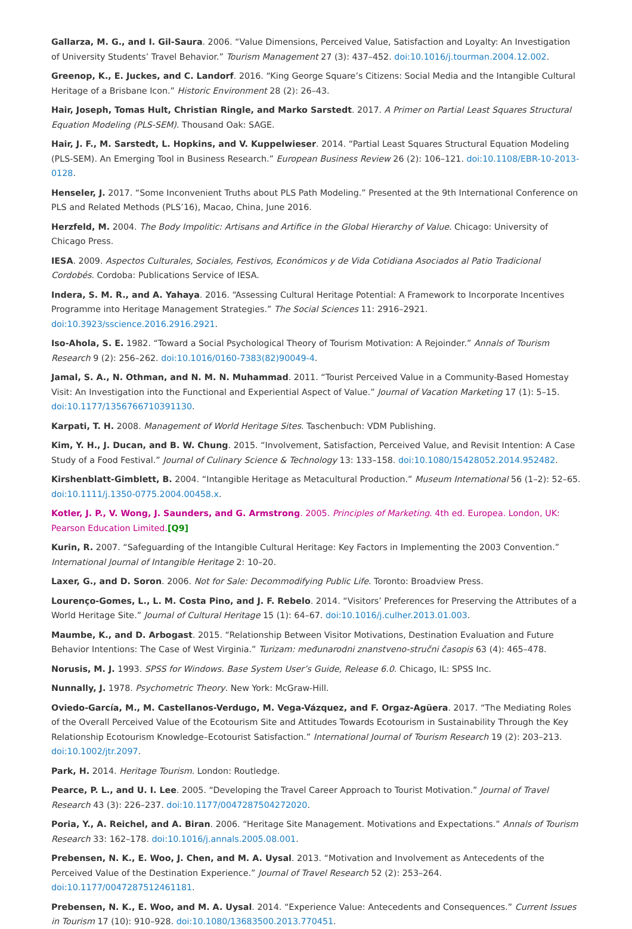Gallarza, M. G., and I. Gil-Saura. 2006. “Value Dimensions, Perceived Value, Satisfaction and Loyalty: An Investigation of University Students’ Travel Behavior.” Tourism Management 27 (3): 437–452. doi:10.1016/j.tourman.2004.12.002.
Greenop, K., E. Juckes, and C. Landorf. 2016. “King George Square’s Citizens: Social Media and the Intangible Cultural Heritage of a Brisbane Icon.” Historic Environment 28 (2): 26–43.
Hair, Joseph, Tomas Hult, Christian Ringle, and Marko Sarstedt. 2017. A Primer on Partial Least Squares Structural Equation Modeling (PLS-SEM). Thousand Oak: SAGE.
Hair, J. F., M. Sarstedt, L. Hopkins, and V. Kuppelwieser. 2014. “Partial Least Squares Structural Equation Modeling (PLS-SEM). An Emerging Tool in Business Research.” European Business Review 26 (2): 106–121. doi:10.1108/EBR-10-2013-0128.
Henseler, J. 2017. “Some Inconvenient Truths about PLS Path Modeling.” Presented at the 9th International Conference on PLS and Related Methods (PLS’16), Macao, China, June 2016.
Herzfeld, M. 2004. The Body Impolitic: Artisans and Artifice in the Global Hierarchy of Value. Chicago: University of Chicago Press.
IESA. 2009. Aspectos Culturales, Sociales, Festivos, Económicos y de Vida Cotidiana Asociados al Patio Tradicional Cordobés. Cordoba: Publications Service of IESA.
Indera, S. M. R., and A. Yahaya. 2016. “Assessing Cultural Heritage Potential: A Framework to Incorporate Incentives Programme into Heritage Management Strategies.” The Social Sciences 11: 2916–2921. doi:10.3923/sscience.2016.2916.2921.
Iso-Ahola, S. E. 1982. “Toward a Social Psychological Theory of Tourism Motivation: A Rejoinder.” Annals of Tourism Research 9 (2): 256–262. doi:10.1016/0160-7383(82)90049-4.
Jamal, S. A., N. Othman, and N. M. N. Muhammad. 2011. “Tourist Perceived Value in a Community-Based Homestay Visit: An Investigation into the Functional and Experiential Aspect of Value.” Journal of Vacation Marketing 17 (1): 5–15. doi:10.1177/1356766710391130.
Karpati, T. H. 2008. Management of World Heritage Sites. Taschenbuch: VDM Publishing.
Kim, Y. H., J. Ducan, and B. W. Chung. 2015. “Involvement, Satisfaction, Perceived Value, and Revisit Intention: A Case Study of a Food Festival.” Journal of Culinary Science & Technology 13: 133–158. doi:10.1080/15428052.2014.952482.
Kirshenblatt-Gimblett, B. 2004. “Intangible Heritage as Metacultural Production.” Museum International 56 (1–2): 52–65. doi:10.1111/j.1350-0775.2004.00458.x.
Kotler, J. P., V. Wong, J. Saunders, and G. Armstrong. 2005. Principles of Marketing. 4th ed. Europea. London, UK: Pearson Education Limited.[Q9]
Kurin, R. 2007. “Safeguarding of the Intangible Cultural Heritage: Key Factors in Implementing the 2003 Convention.” International Journal of Intangible Heritage 2: 10–20.
Laxer, G., and D. Soron. 2006. Not for Sale: Decommodifying Public Life. Toronto: Broadview Press.
Lourenço-Gomes, L., L. M. Costa Pino, and J. F. Rebelo. 2014. “Visitors’ Preferences for Preserving the Attributes of a World Heritage Site.” Journal of Cultural Heritage 15 (1): 64–67. doi:10.1016/j.culher.2013.01.003.
Maumbe, K., and D. Arbogast. 2015. “Relationship Between Visitor Motivations, Destination Evaluation and Future Behavior Intentions: The Case of West Virginia.” Turizam: međunarodni znanstveno-stručni časopis 63 (4): 465–478.
Norusis, M. J. 1993. SPSS for Windows. Base System User’s Guide, Release 6.0. Chicago, IL: SPSS Inc.
Nunnally, J. 1978. Psychometric Theory. New York: McGraw-Hill.
Oviedo-García, M., M. Castellanos-Verdugo, M. Vega-Vázquez, and F. Orgaz-Agüera. 2017. “The Mediating Roles of the Overall Perceived Value of the Ecotourism Site and Attitudes Towards Ecotourism in Sustainability Through the Key Relationship Ecotourism Knowledge–Ecotourist Satisfaction.” International Journal of Tourism Research 19 (2): 203–213. doi:10.1002/jtr.2097.
Park, H. 2014. Heritage Tourism. London: Routledge.
Pearce, P. L., and U. I. Lee. 2005. “Developing the Travel Career Approach to Tourist Motivation.” Journal of Travel Research 43 (3): 226–237. doi:10.1177/0047287504272020.
Poria, Y., A. Reichel, and A. Biran. 2006. “Heritage Site Management. Motivations and Expectations.” Annals of Tourism Research 33: 162–178. doi:10.1016/j.annals.2005.08.001.
Prebensen, N. K., E. Woo, J. Chen, and M. A. Uysal. 2013. “Motivation and Involvement as Antecedents of the Perceived Value of the Destination Experience.” Journal of Travel Research 52 (2): 253–264. doi:10.1177/0047287512461181.
Prebensen, N. K., E. Woo, and M. A. Uysal. 2014. “Experience Value: Antecedents and Consequences.” Current Issues in Tourism 17 (10): 910–928. doi:10.1080/13683500.2013.770451.